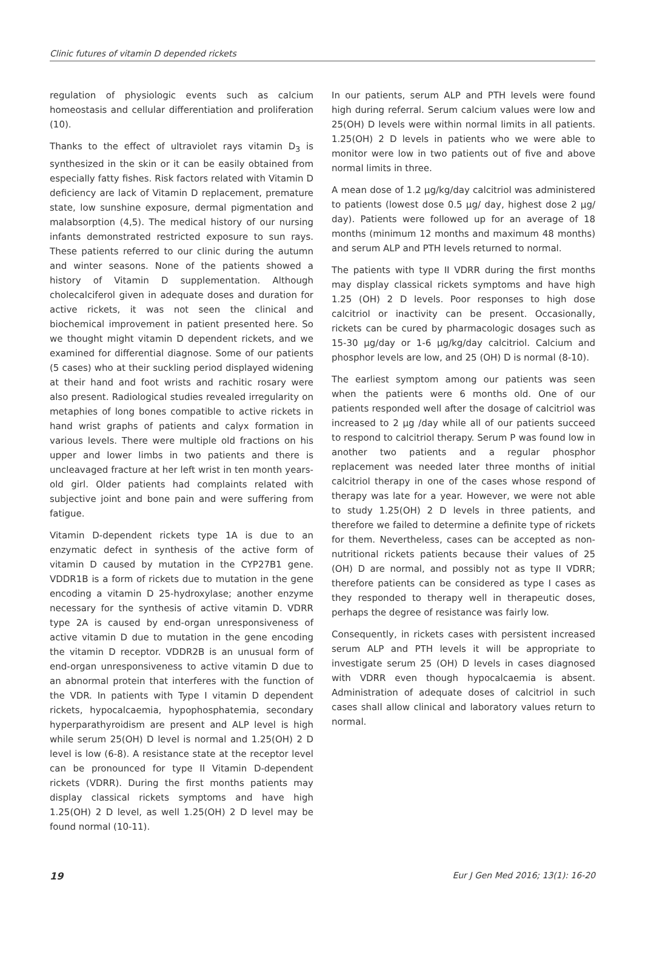Clinic futures of vitamin D depended rickets
regulation of physiologic events such as calcium homeostasis and cellular differentiation and proliferation (10).
Thanks to the effect of ultraviolet rays vitamin D<sub>3</sub> is synthesized in the skin or it can be easily obtained from especially fatty fishes. Risk factors related with Vitamin D deficiency are lack of Vitamin D replacement, premature state, low sunshine exposure, dermal pigmentation and malabsorption (4,5). The medical history of our nursing infants demonstrated restricted exposure to sun rays. These patients referred to our clinic during the autumn and winter seasons. None of the patients showed a history of Vitamin D supplementation. Although cholecalciferol given in adequate doses and duration for active rickets, it was not seen the clinical and biochemical improvement in patient presented here. So we thought might vitamin D dependent rickets, and we examined for differential diagnose. Some of our patients (5 cases) who at their suckling period displayed widening at their hand and foot wrists and rachitic rosary were also present. Radiological studies revealed irregularity on metaphies of long bones compatible to active rickets in hand wrist graphs of patients and calyx formation in various levels. There were multiple old fractions on his upper and lower limbs in two patients and there is uncleavaged fracture at her left wrist in ten month years-old girl. Older patients had complaints related with subjective joint and bone pain and were suffering from fatigue.
Vitamin D-dependent rickets type 1A is due to an enzymatic defect in synthesis of the active form of vitamin D caused by mutation in the CYP27B1 gene. VDDR1B is a form of rickets due to mutation in the gene encoding a vitamin D 25-hydroxylase; another enzyme necessary for the synthesis of active vitamin D. VDRR type 2A is caused by end-organ unresponsiveness of active vitamin D due to mutation in the gene encoding the vitamin D receptor. VDDR2B is an unusual form of end-organ unresponsiveness to active vitamin D due to an abnormal protein that interferes with the function of the VDR. In patients with Type I vitamin D dependent rickets, hypocalcaemia, hypophosphatemia, secondary hyperparathyroidism are present and ALP level is high while serum 25(OH) D level is normal and 1.25(OH) 2 D level is low (6-8). A resistance state at the receptor level can be pronounced for type II Vitamin D-dependent rickets (VDRR). During the first months patients may display classical rickets symptoms and have high 1.25(OH) 2 D level, as well 1.25(OH) 2 D level may be found normal (10-11).
In our patients, serum ALP and PTH levels were found high during referral. Serum calcium values were low and 25(OH) D levels were within normal limits in all patients. 1.25(OH) 2 D levels in patients who we were able to monitor were low in two patients out of five and above normal limits in three.
A mean dose of 1.2 µg/kg/day calcitriol was administered to patients (lowest dose 0.5 µg/ day, highest dose 2 µg/ day). Patients were followed up for an average of 18 months (minimum 12 months and maximum 48 months) and serum ALP and PTH levels returned to normal.
The patients with type II VDRR during the first months may display classical rickets symptoms and have high 1.25 (OH) 2 D levels. Poor responses to high dose calcitriol or inactivity can be present. Occasionally, rickets can be cured by pharmacologic dosages such as 15-30 µg/day or 1-6 µg/kg/day calcitriol. Calcium and phosphor levels are low, and 25 (OH) D is normal (8-10).
The earliest symptom among our patients was seen when the patients were 6 months old. One of our patients responded well after the dosage of calcitriol was increased to 2 µg /day while all of our patients succeed to respond to calcitriol therapy. Serum P was found low in another two patients and a regular phosphor replacement was needed later three months of initial calcitriol therapy in one of the cases whose respond of therapy was late for a year. However, we were not able to study 1.25(OH) 2 D levels in three patients, and therefore we failed to determine a definite type of rickets for them. Nevertheless, cases can be accepted as non-nutritional rickets patients because their values of 25 (OH) D are normal, and possibly not as type II VDRR; therefore patients can be considered as type I cases as they responded to therapy well in therapeutic doses, perhaps the degree of resistance was fairly low.
Consequently, in rickets cases with persistent increased serum ALP and PTH levels it will be appropriate to investigate serum 25 (OH) D levels in cases diagnosed with VDRR even though hypocalcaemia is absent. Administration of adequate doses of calcitriol in such cases shall allow clinical and laboratory values return to normal.
19 Eur J Gen Med 2016; 13(1): 16-20